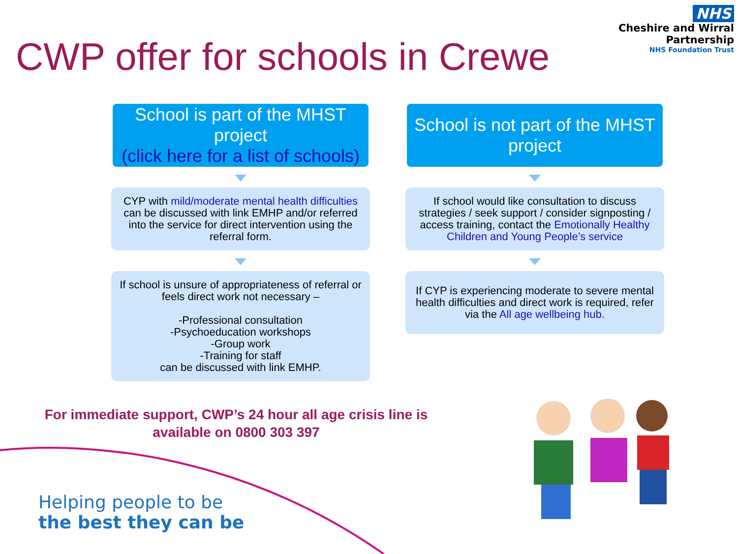CWP offer for schools in Crewe
NHS
Cheshire and Wirral
Partnership
NHS Foundation Trust
School is part of the MHST project
(click here for a list of schools)
CYP with mild/moderate mental health difficulties can be discussed with link EMHP and/or referred into the service for direct intervention using the referral form.
If school is unsure of appropriateness of referral or feels direct work not necessary –
-Professional consultation
-Psychoeducation workshops
-Group work
-Training for staff
can be discussed with link EMHP.
School is not part of the MHST project
If school would like consultation to discuss strategies / seek support / consider signposting / access training, contact the Emotionally Healthy Children and Young People’s service
If CYP is experiencing moderate to severe mental health difficulties and direct work is required, refer via the All age wellbeing hub.
For immediate support, CWP’s 24 hour all age crisis line is available on 0800 303 397
Helping people to be
the best they can be